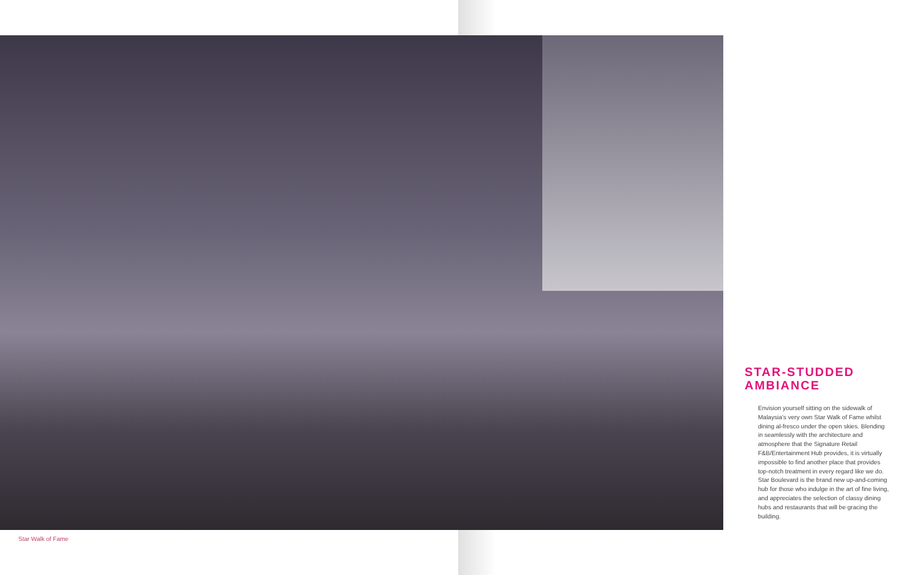Star Walk of Fame
STAR-STUDDED
AMBIANCE
Envision yourself sitting on the sidewalk of Malaysia’s very own Star Walk of Fame whilst dining al-fresco under the open skies. Blending in seamlessly with the architecture and atmosphere that the Signature Retail F&B/Entertainment Hub provides, it is virtually impossible to find another place that provides top-notch treatment in every regard like we do. Star Boulevard is the brand new up-and-coming hub for those who indulge in the art of fine living, and appreciates the selection of classy dining hubs and restaurants that will be gracing the building.